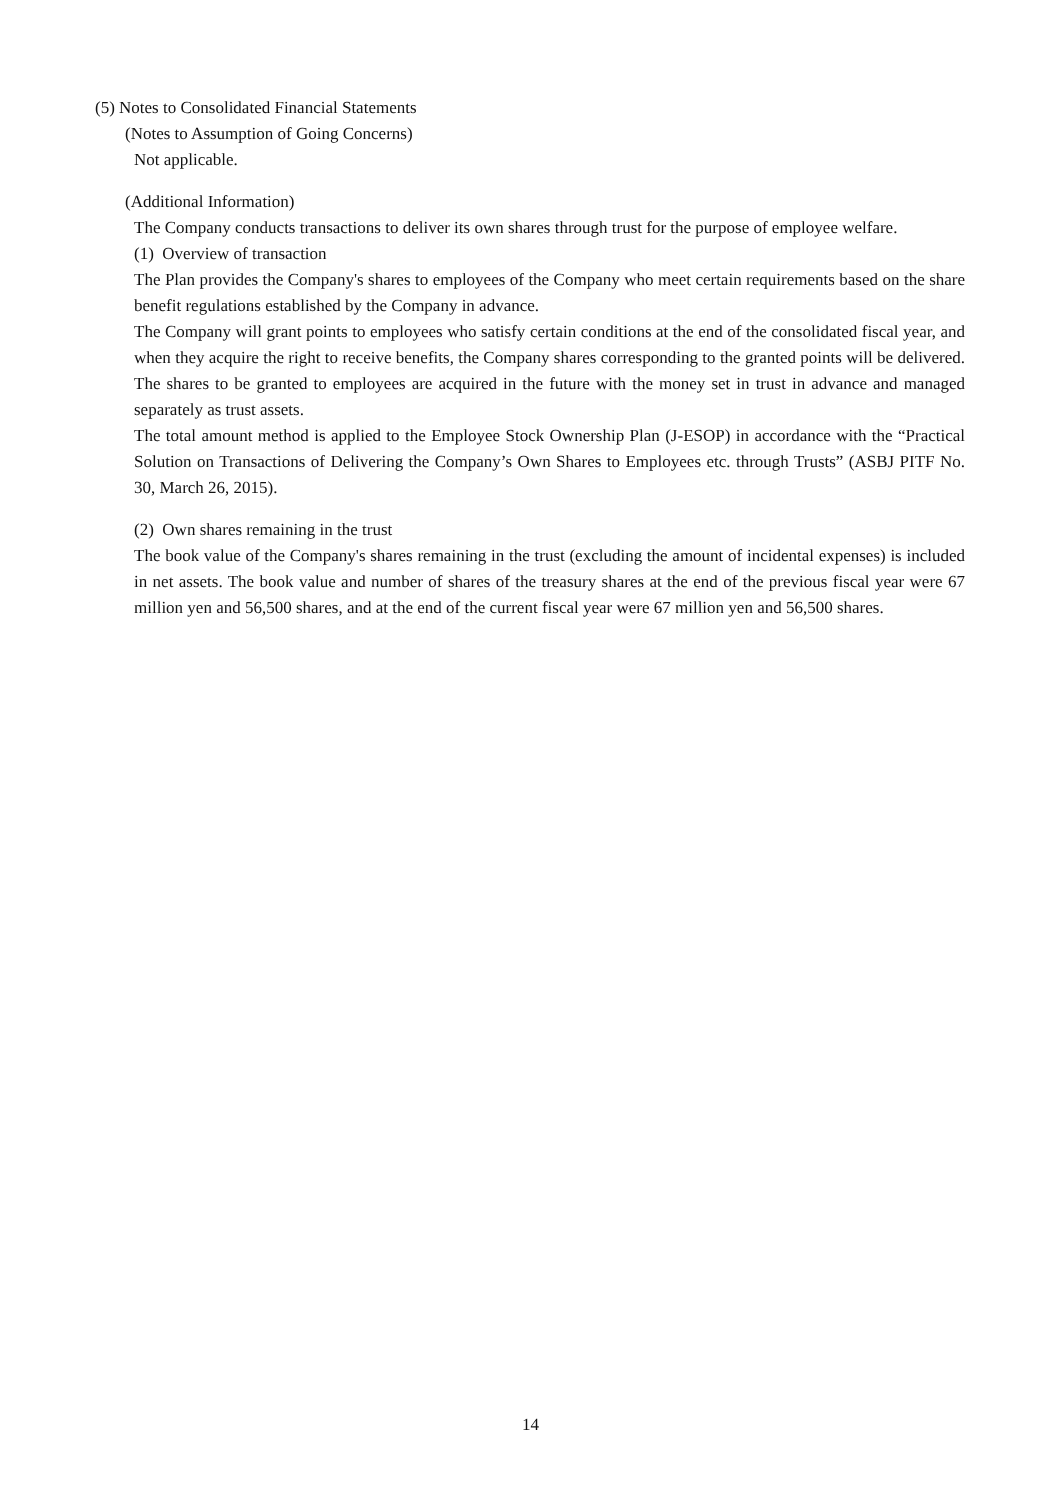(5) Notes to Consolidated Financial Statements
(Notes to Assumption of Going Concerns)
Not applicable.
(Additional Information)
The Company conducts transactions to deliver its own shares through trust for the purpose of employee welfare.
(1) Overview of transaction
The Plan provides the Company's shares to employees of the Company who meet certain requirements based on the share benefit regulations established by the Company in advance.
The Company will grant points to employees who satisfy certain conditions at the end of the consolidated fiscal year, and when they acquire the right to receive benefits, the Company shares corresponding to the granted points will be delivered. The shares to be granted to employees are acquired in the future with the money set in trust in advance and managed separately as trust assets.
The total amount method is applied to the Employee Stock Ownership Plan (J-ESOP) in accordance with the “Practical Solution on Transactions of Delivering the Company’s Own Shares to Employees etc. through Trusts” (ASBJ PITF No. 30, March 26, 2015).
(2) Own shares remaining in the trust
The book value of the Company's shares remaining in the trust (excluding the amount of incidental expenses) is included in net assets. The book value and number of shares of the treasury shares at the end of the previous fiscal year were 67 million yen and 56,500 shares, and at the end of the current fiscal year were 67 million yen and 56,500 shares.
14